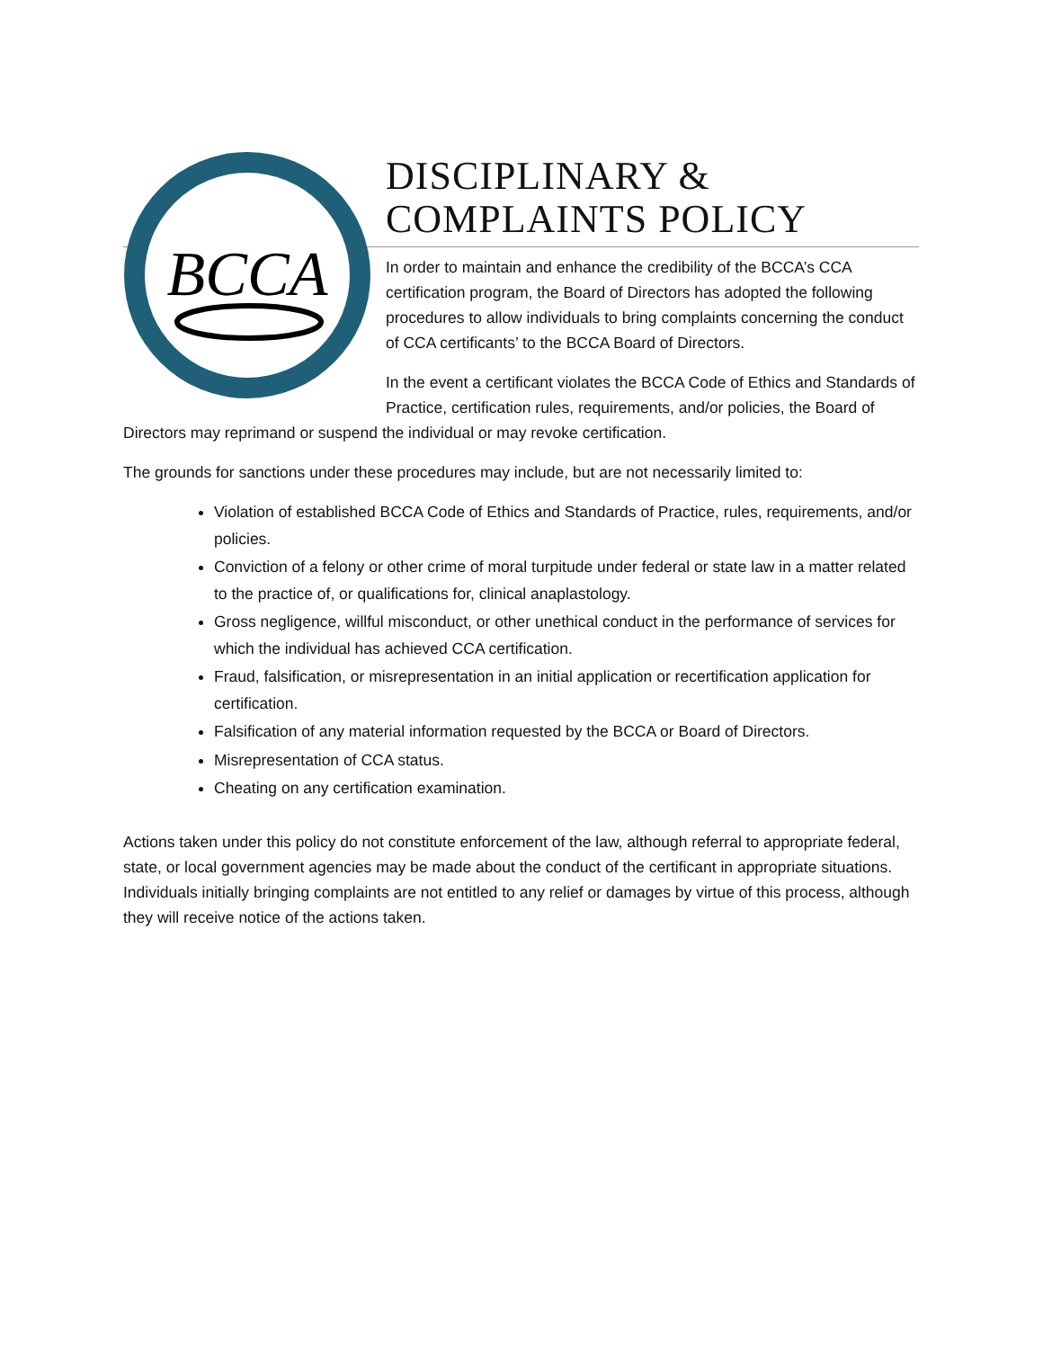BCCA
DISCIPLINARY &
COMPLAINTS POLICY
In order to maintain and enhance the credibility of the BCCA’s CCA certification program, the Board of Directors has adopted the following procedures to allow individuals to bring complaints concerning the conduct of CCA certificants’ to the BCCA Board of Directors.
In the event a certificant violates the BCCA Code of Ethics and Standards of Practice, certification rules, requirements, and/or policies, the Board of Directors may reprimand or suspend the individual or may revoke certification.
The grounds for sanctions under these procedures may include, but are not necessarily limited to:
Violation of established BCCA Code of Ethics and Standards of Practice, rules, requirements, and/or policies.
Conviction of a felony or other crime of moral turpitude under federal or state law in a matter related to the practice of, or qualifications for, clinical anaplastology.
Gross negligence, willful misconduct, or other unethical conduct in the performance of services for which the individual has achieved CCA certification.
Fraud, falsification, or misrepresentation in an initial application or recertification application for certification.
Falsification of any material information requested by the BCCA or Board of Directors.
Misrepresentation of CCA status.
Cheating on any certification examination.
Actions taken under this policy do not constitute enforcement of the law, although referral to appropriate federal, state, or local government agencies may be made about the conduct of the certificant in appropriate situations. Individuals initially bringing complaints are not entitled to any relief or damages by virtue of this process, although they will receive notice of the actions taken.